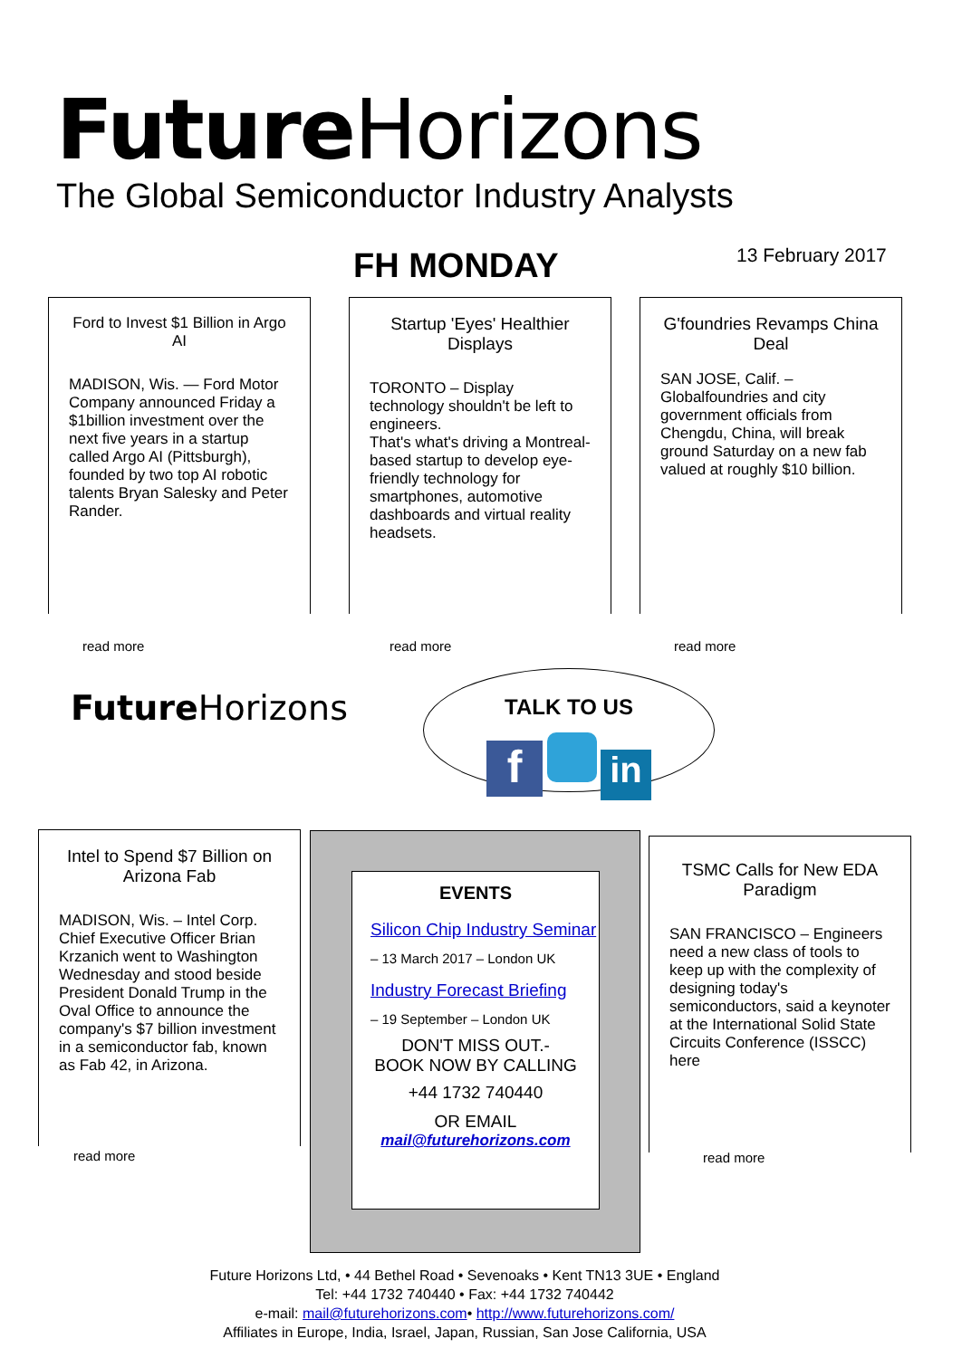Future Horizons
The Global Semiconductor Industry Analysts
FH MONDAY 13 February 2017
Ford to Invest $1 Billion in Argo AI
MADISON, Wis. — Ford Motor Company announced Friday a $1billion investment over the next five years in a startup called Argo AI (Pittsburgh), founded by two top AI robotic talents Bryan Salesky and Peter Rander.
read more
Startup 'Eyes' Healthier Displays
TORONTO – Display technology shouldn't be left to engineers.
That's what's driving a Montreal-based startup to develop eye-friendly technology for smartphones, automotive dashboards and virtual reality headsets.
read more
G'foundries Revamps China Deal
SAN JOSE, Calif. – Globalfoundries and city government officials from Chengdu, China, will break ground Saturday on a new fab valued at roughly $10 billion.
read more
Future Horizons
TALK TO US
f in
Intel to Spend $7 Billion on Arizona Fab
MADISON, Wis. – Intel Corp. Chief Executive Officer Brian Krzanich went to Washington Wednesday and stood beside President Donald Trump in the Oval Office to announce the company's $7 billion investment in a semiconductor fab, known as Fab 42, in Arizona.
read more
EVENTS
Silicon Chip Industry Seminar
– 13 March 2017 – London UK
Industry Forecast Briefing
– 19 September – London UK
DON'T MISS OUT.-
BOOK NOW BY CALLING
+44 1732 740440
OR EMAIL
mail@futurehorizons.com
TSMC Calls for New EDA Paradigm
SAN FRANCISCO – Engineers need a new class of tools to keep up with the complexity of designing today's semiconductors, said a keynoter at the International Solid State Circuits Conference (ISSCC) here
read more
Future Horizons Ltd, • 44 Bethel Road • Sevenoaks • Kent TN13 3UE • England
Tel: +44 1732 740440 • Fax: +44 1732 740442
e-mail: mail@futurehorizons.com• http://www.futurehorizons.com/
Affiliates in Europe, India, Israel, Japan, Russian, San Jose California, USA